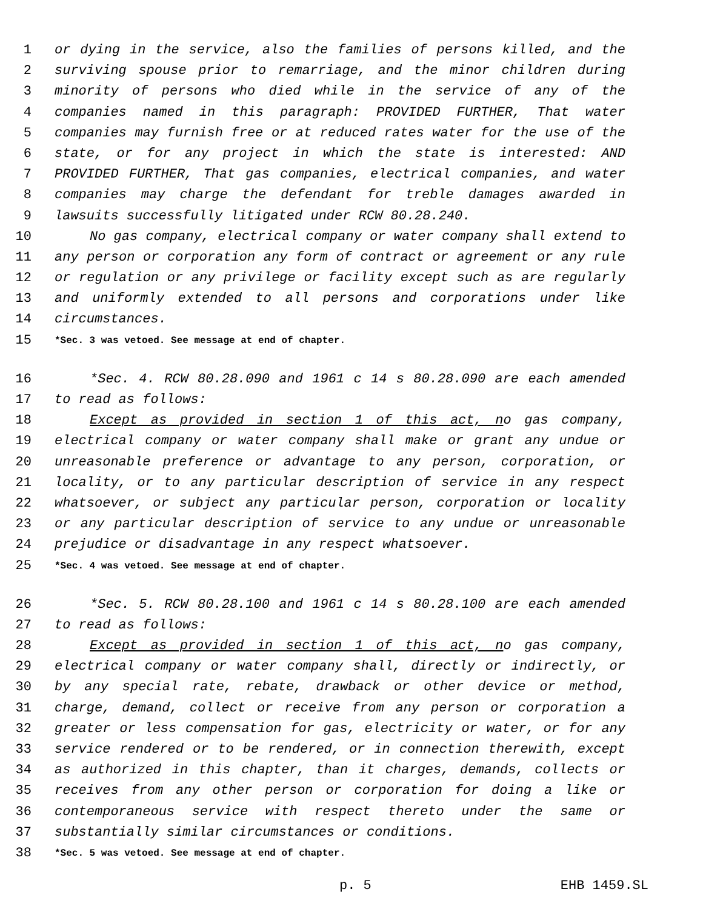1 or dying in the service, also the families of persons killed, and the
2 surviving spouse prior to remarriage, and the minor children during
3 minority of persons who died while in the service of any of the
4 companies named in this paragraph: PROVIDED FURTHER, That water
5 companies may furnish free or at reduced rates water for the use of the
6 state, or for any project in which the state is interested: AND
7 PROVIDED FURTHER, That gas companies, electrical companies, and water
8 companies may charge the defendant for treble damages awarded in
9 lawsuits successfully litigated under RCW 80.28.240.
10 No gas company, electrical company or water company shall extend to
11 any person or corporation any form of contract or agreement or any rule
12 or regulation or any privilege or facility except such as are regularly
13 and uniformly extended to all persons and corporations under like
14 circumstances.
15 *Sec. 3 was vetoed. See message at end of chapter.
16 *Sec. 4. RCW 80.28.090 and 1961 c 14 s 80.28.090 are each amended
17 to read as follows:
18 Except as provided in section 1 of this act, no gas company,
19 electrical company or water company shall make or grant any undue or
20 unreasonable preference or advantage to any person, corporation, or
21 locality, or to any particular description of service in any respect
22 whatsoever, or subject any particular person, corporation or locality
23 or any particular description of service to any undue or unreasonable
24 prejudice or disadvantage in any respect whatsoever.
25 *Sec. 4 was vetoed. See message at end of chapter.
26 *Sec. 5. RCW 80.28.100 and 1961 c 14 s 80.28.100 are each amended
27 to read as follows:
28 Except as provided in section 1 of this act, no gas company,
29 electrical company or water company shall, directly or indirectly, or
30 by any special rate, rebate, drawback or other device or method,
31 charge, demand, collect or receive from any person or corporation a
32 greater or less compensation for gas, electricity or water, or for any
33 service rendered or to be rendered, or in connection therewith, except
34 as authorized in this chapter, than it charges, demands, collects or
35 receives from any other person or corporation for doing a like or
36 contemporaneous service with respect thereto under the same or
37 substantially similar circumstances or conditions.
38 *Sec. 5 was vetoed. See message at end of chapter.
p. 5 EHB 1459.SL